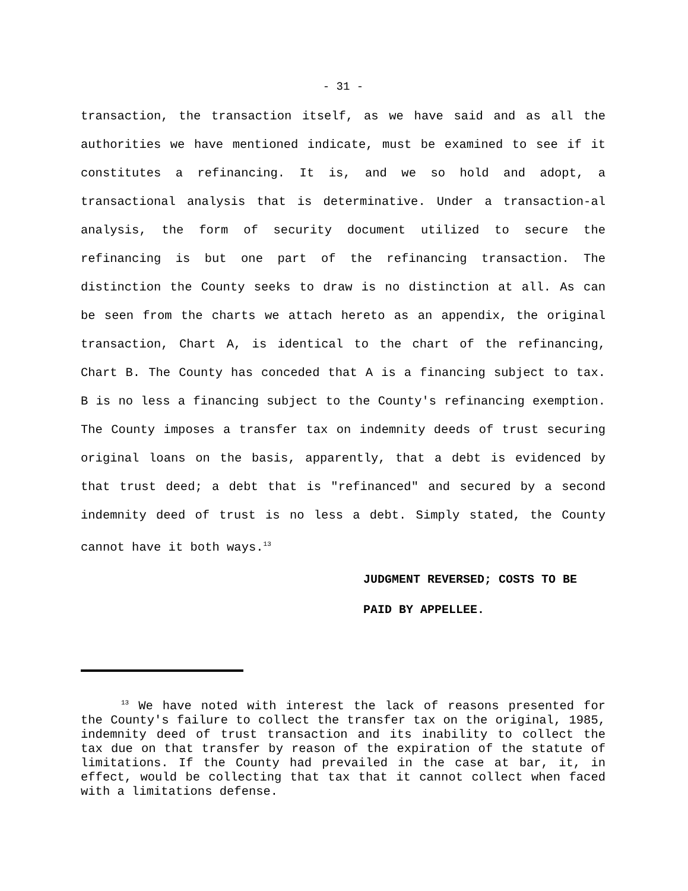- 31 -
transaction, the transaction itself, as we have said and as all the authorities we have mentioned indicate, must be examined to see if it constitutes a refinancing. It is, and we so hold and adopt, a transactional analysis that is determinative. Under a transaction-al analysis, the form of security document utilized to secure the refinancing is but one part of the refinancing transaction. The distinction the County seeks to draw is no distinction at all. As can be seen from the charts we attach hereto as an appendix, the original transaction, Chart A, is identical to the chart of the refinancing, Chart B. The County has conceded that A is a financing subject to tax. B is no less a financing subject to the County's refinancing exemption. The County imposes a transfer tax on indemnity deeds of trust securing original loans on the basis, apparently, that a debt is evidenced by that trust deed; a debt that is "refinanced" and secured by a second indemnity deed of trust is no less a debt. Simply stated, the County cannot have it both ways.<sup>13</sup>
JUDGMENT REVERSED; COSTS TO BE
PAID BY APPELLEE.
<sup>13</sup> We have noted with interest the lack of reasons presented for the County's failure to collect the transfer tax on the original, 1985, indemnity deed of trust transaction and its inability to collect the tax due on that transfer by reason of the expiration of the statute of limitations. If the County had prevailed in the case at bar, it, in effect, would be collecting that tax that it cannot collect when faced with a limitations defense.